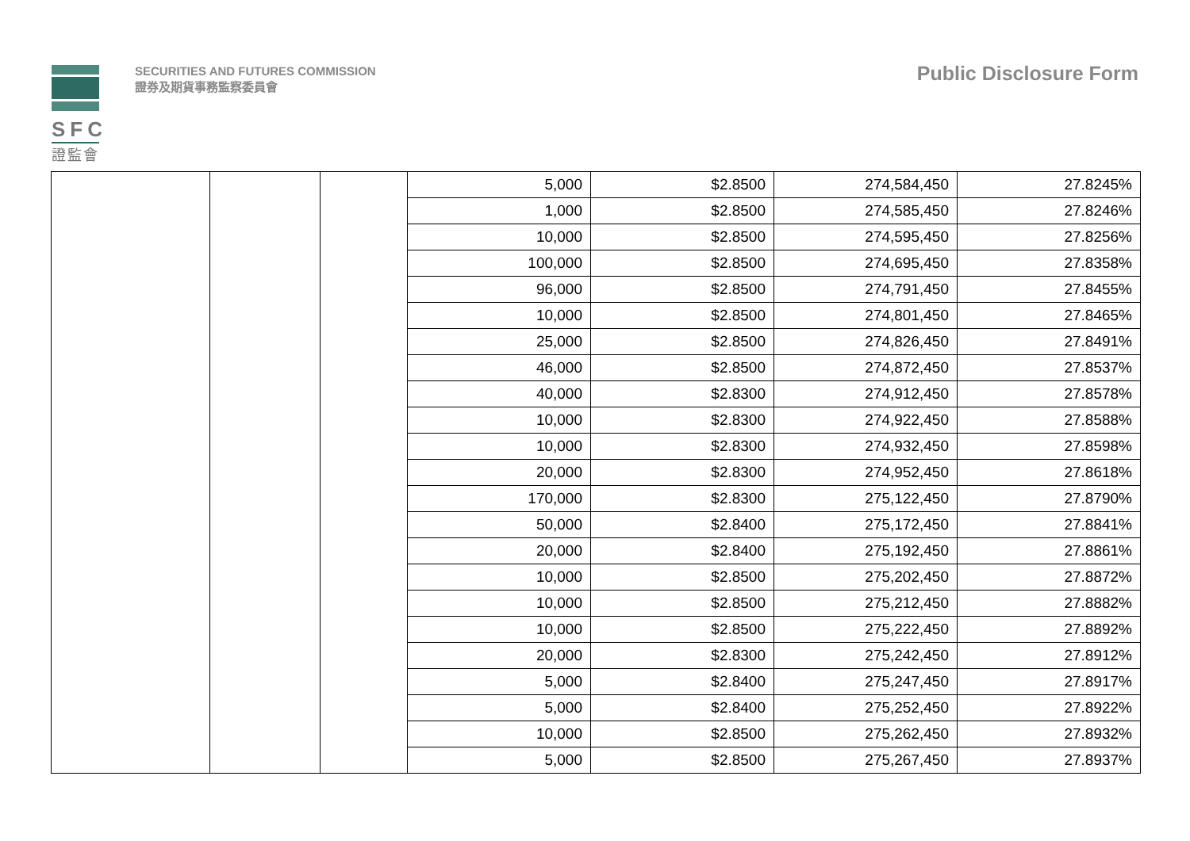SFC
證監會
SECURITIES AND FUTURES COMMISSION
證券及期貨事務監察委員會
Public Disclosure Form
| | | | 5,000 | $2.8500 | 274,584,450 | 27.8245% |
| | | | 1,000 | $2.8500 | 274,585,450 | 27.8246% |
| | | | 10,000 | $2.8500 | 274,595,450 | 27.8256% |
| | | | 100,000 | $2.8500 | 274,695,450 | 27.8358% |
| | | | 96,000 | $2.8500 | 274,791,450 | 27.8455% |
| | | | 10,000 | $2.8500 | 274,801,450 | 27.8465% |
| | | | 25,000 | $2.8500 | 274,826,450 | 27.8491% |
| | | | 46,000 | $2.8500 | 274,872,450 | 27.8537% |
| | | | 40,000 | $2.8300 | 274,912,450 | 27.8578% |
| | | | 10,000 | $2.8300 | 274,922,450 | 27.8588% |
| | | | 10,000 | $2.8300 | 274,932,450 | 27.8598% |
| | | | 20,000 | $2.8300 | 274,952,450 | 27.8618% |
| | | | 170,000 | $2.8300 | 275,122,450 | 27.8790% |
| | | | 50,000 | $2.8400 | 275,172,450 | 27.8841% |
| | | | 20,000 | $2.8400 | 275,192,450 | 27.8861% |
| | | | 10,000 | $2.8500 | 275,202,450 | 27.8872% |
| | | | 10,000 | $2.8500 | 275,212,450 | 27.8882% |
| | | | 10,000 | $2.8500 | 275,222,450 | 27.8892% |
| | | | 20,000 | $2.8300 | 275,242,450 | 27.8912% |
| | | | 5,000 | $2.8400 | 275,247,450 | 27.8917% |
| | | | 5,000 | $2.8400 | 275,252,450 | 27.8922% |
| | | | 10,000 | $2.8500 | 275,262,450 | 27.8932% |
| | | | 5,000 | $2.8500 | 275,267,450 | 27.8937% |